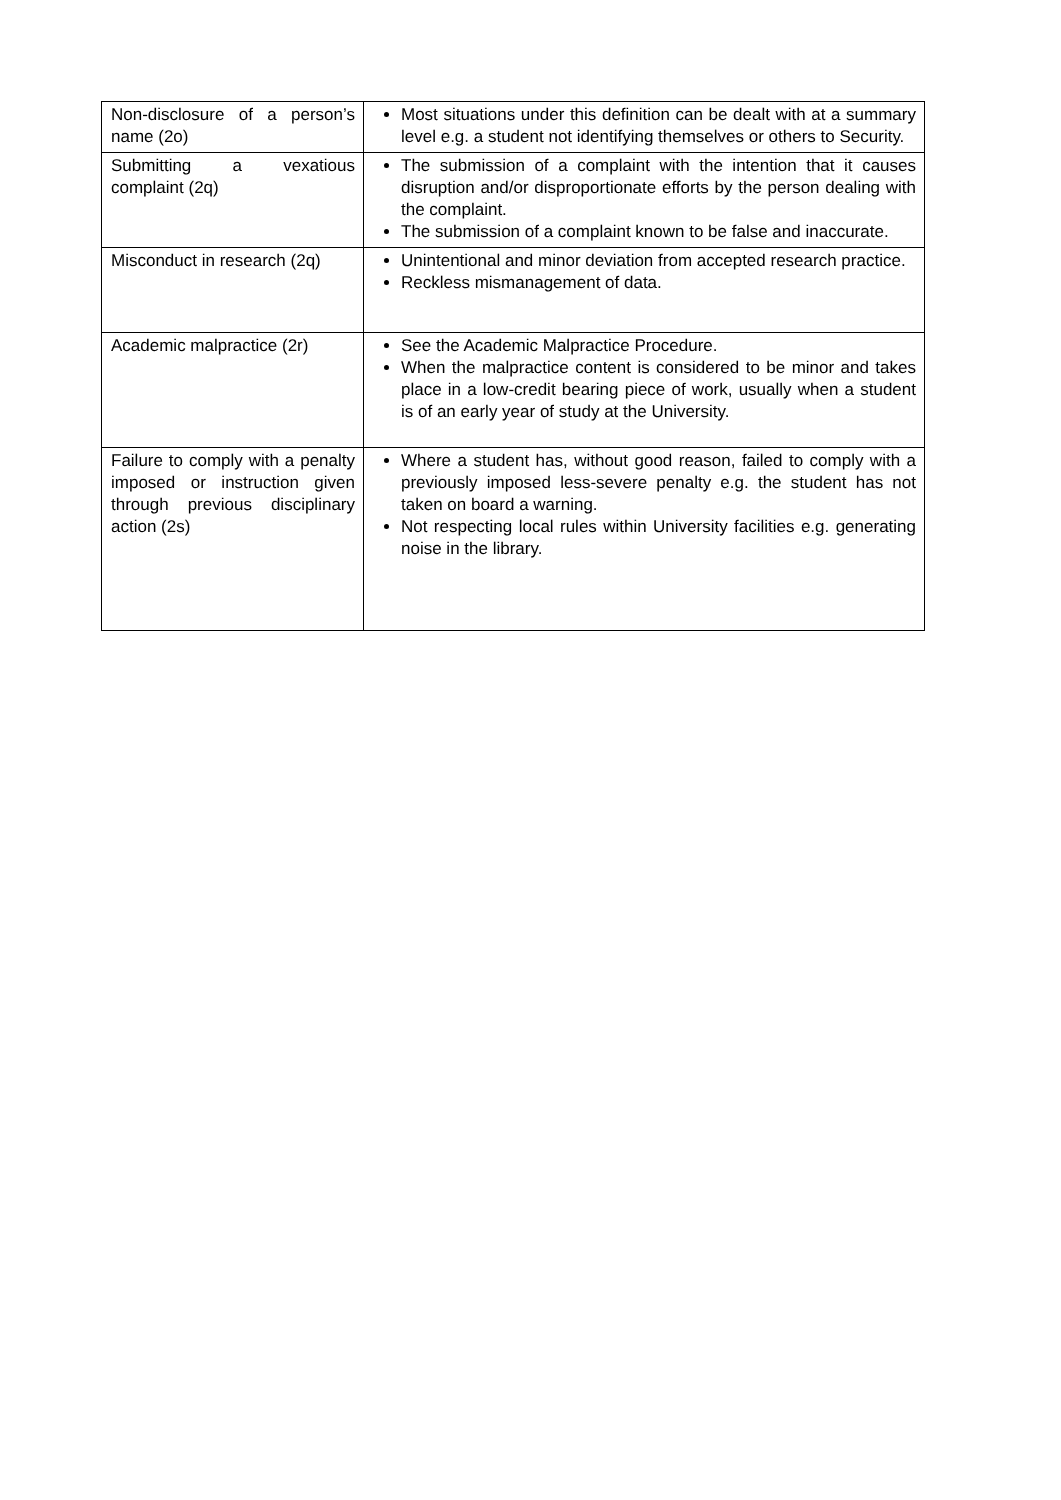| Non-disclosure of a person’s name (2o) | Most situations under this definition can be dealt with at a summary level e.g. a student not identifying themselves or others to Security. |
| Submitting a vexatious complaint (2q) | The submission of a complaint with the intention that it causes disruption and/or disproportionate efforts by the person dealing with the complaint. The submission of a complaint known to be false and inaccurate. |
| Misconduct in research (2q) | Unintentional and minor deviation from accepted research practice. Reckless mismanagement of data. |
| Academic malpractice (2r) | See the Academic Malpractice Procedure. When the malpractice content is considered to be minor and takes place in a low-credit bearing piece of work, usually when a student is of an early year of study at the University. |
| Failure to comply with a penalty imposed or instruction given through previous disciplinary action (2s) | Where a student has, without good reason, failed to comply with a previously imposed less-severe penalty e.g. the student has not taken on board a warning. Not respecting local rules within University facilities e.g. generating noise in the library. |